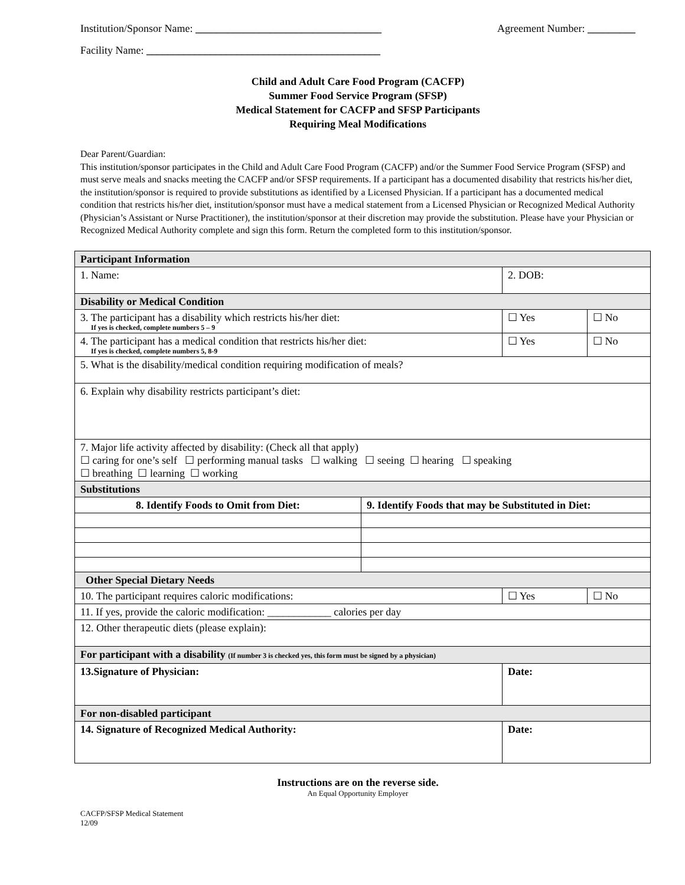Institution/Sponsor Name: ___________________________________ Agreement Number: _________
Facility Name: ____________________________________________
Child and Adult Care Food Program (CACFP)
Summer Food Service Program (SFSP)
Medical Statement for CACFP and SFSP Participants
Requiring Meal Modifications
Dear Parent/Guardian:
This institution/sponsor participates in the Child and Adult Care Food Program (CACFP) and/or the Summer Food Service Program (SFSP) and must serve meals and snacks meeting the CACFP and/or SFSP requirements. If a participant has a documented disability that restricts his/her diet, the institution/sponsor is required to provide substitutions as identified by a Licensed Physician. If a participant has a documented medical condition that restricts his/her diet, institution/sponsor must have a medical statement from a Licensed Physician or Recognized Medical Authority (Physician’s Assistant or Nurse Practitioner), the institution/sponsor at their discretion may provide the substitution. Please have your Physician or Recognized Medical Authority complete and sign this form. Return the completed form to this institution/sponsor.
| Participant Information | | | |
| 1. Name: | | 2. DOB: | |
| Disability or Medical Condition | | | |
| 3. The participant has a disability which restricts his/her diet: If yes is checked, complete numbers 5 – 9 | | ☐ Yes | ☐ No |
| 4. The participant has a medical condition that restricts his/her diet: If yes is checked, complete numbers 5, 8-9 | | ☐ Yes | ☐ No |
| 5. What is the disability/medical condition requiring modification of meals? | | | |
| 6. Explain why disability restricts participant’s diet: | | | |
| 7. Major life activity affected by disability: (Check all that apply) ☐ caring for one’s self ☐ performing manual tasks ☐ walking ☐ seeing ☐ hearing ☐ speaking ☐ breathing ☐ learning ☐ working | | | |
| Substitutions | | | |
| 8. Identify Foods to Omit from Diet: | 9. Identify Foods that may be Substituted in Diet: | | |
| Other Special Dietary Needs | | | |
| 10. The participant requires caloric modifications: | | ☐ Yes | ☐ No |
| 11. If yes, provide the caloric modification: ____________ calories per day | | | |
| 12. Other therapeutic diets (please explain): | | | |
| For participant with a disability (If number 3 is checked yes, this form must be signed by a physician) | | | |
| 13.Signature of Physician: | | Date: | |
| For non-disabled participant | | | |
| 14. Signature of Recognized Medical Authority: | | Date: | |
Instructions are on the reverse side.
An Equal Opportunity Employer
CACFP/SFSP Medical Statement
12/09